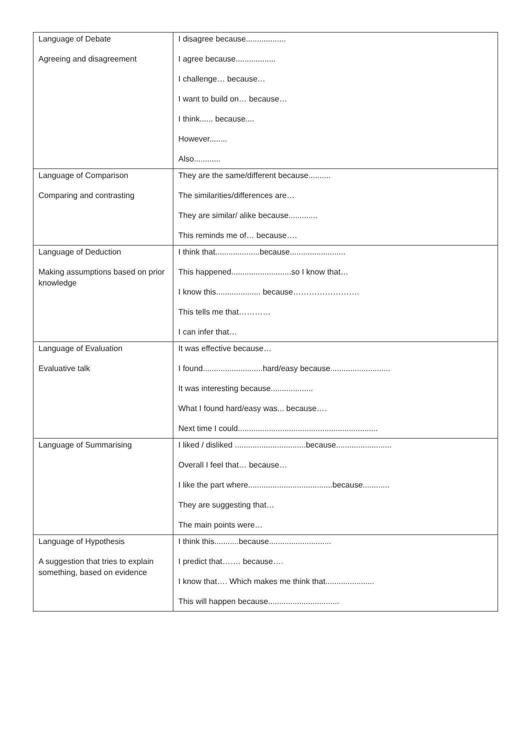| Language of Debate Agreeing and disagreement | I disagree because.................. I agree because.................. I challenge… because… I want to build on… because… I think...... because.... However........ Also............ |
| Language of Comparison Comparing and contrasting | They are the same/different because.......... The similarities/differences are… They are similar/ alike because............. This reminds me of… because…. |
| Language of Deduction Making assumptions based on prior knowledge | I think that....................because......................... This happened...........................so I know that… I know this.................... because……………………. This tells me that………… I can infer that… |
| Language of Evaluation Evaluative talk | It was effective because… I found...........................hard/easy because........................... It was interesting because................... What I found hard/easy was... because…. Next time I could............................................................... |
| Language of Summarising | I liked / disliked ................................because......................... Overall I feel that… because… I like the part where......................................because............ They are suggesting that… The main points were… |
| Language of Hypothesis A suggestion that tries to explain something, based on evidence | I think this...........because............................ I predict that……. because…. I know that…. Which makes me think that...................... This will happen because................................ |